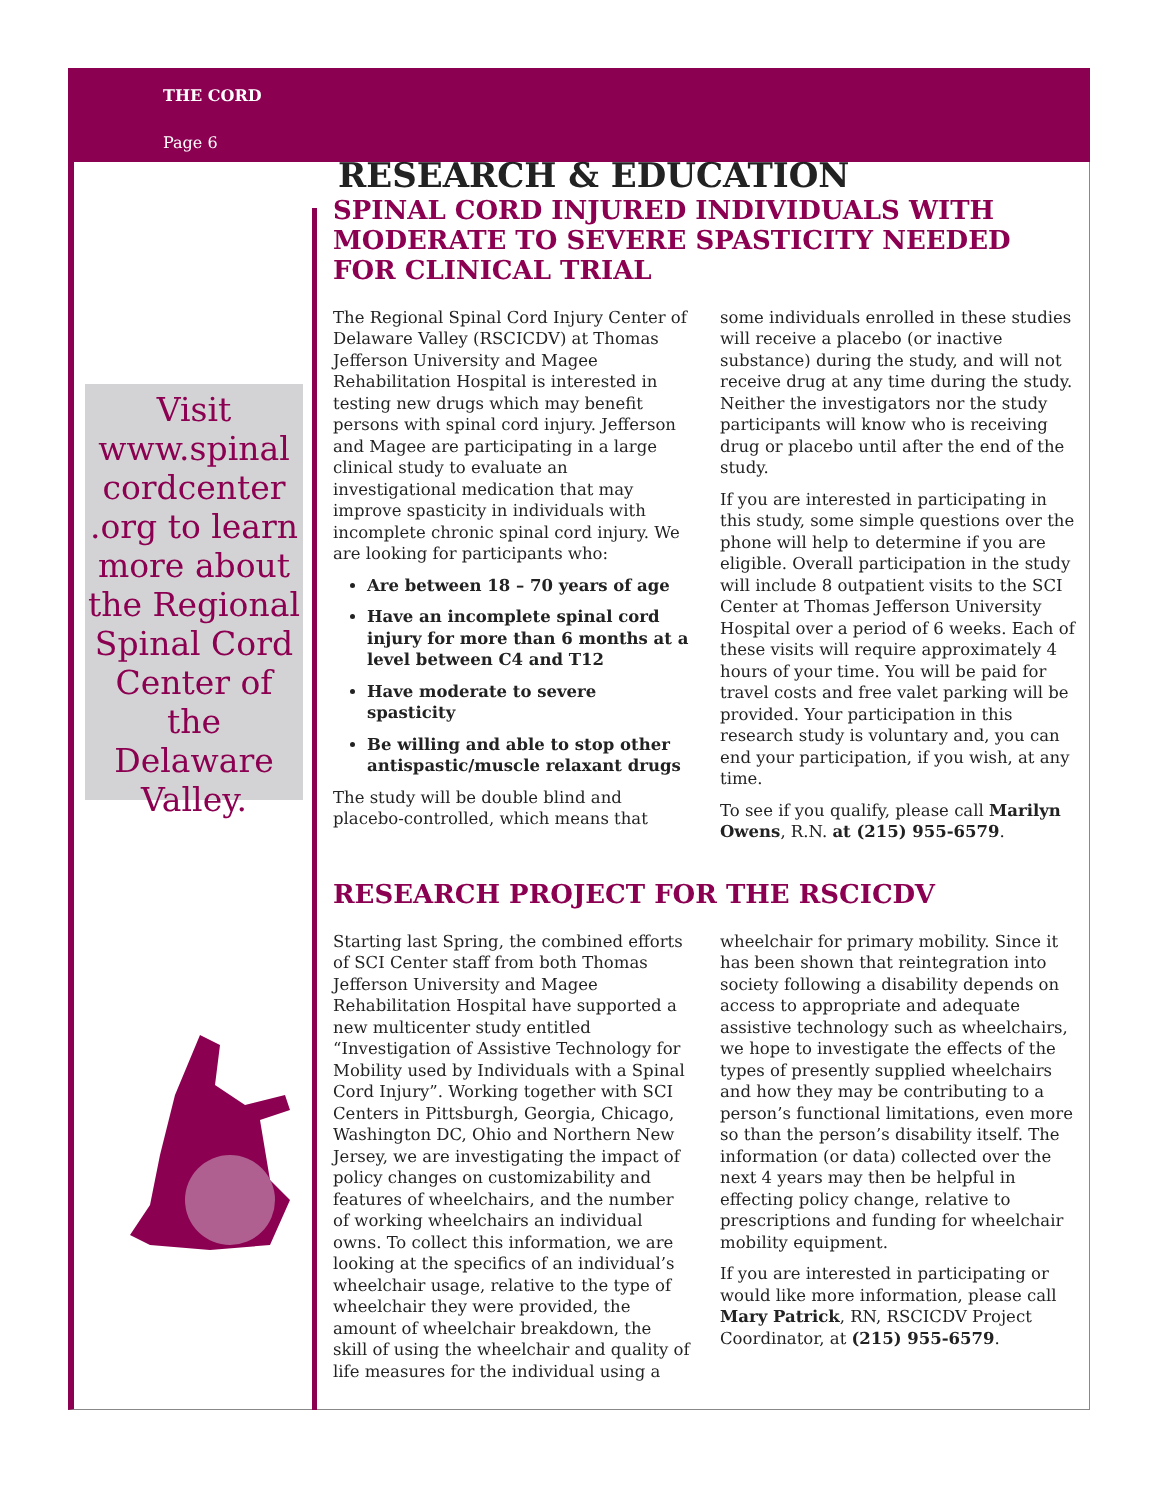THE CORD
Page 6
Visit www.spinal cordcenter .org to learn more about the Regional Spinal Cord Center of the Delaware Valley.
RESEARCH & EDUCATION
SPINAL CORD INJURED INDIVIDUALS WITH MODERATE TO SEVERE SPASTICITY NEEDED FOR CLINICAL TRIAL
The Regional Spinal Cord Injury Center of Delaware Valley (RSCICDV) at Thomas Jefferson University and Magee Rehabilitation Hospital is interested in testing new drugs which may benefit persons with spinal cord injury. Jefferson and Magee are participating in a large clinical study to evaluate an investigational medication that may improve spasticity in individuals with incomplete chronic spinal cord injury. We are looking for participants who:
Are between 18 – 70 years of age
Have an incomplete spinal cord injury for more than 6 months at a level between C4 and T12
Have moderate to severe spasticity
Be willing and able to stop other antispastic/muscle relaxant drugs
The study will be double blind and placebo-controlled, which means that
some individuals enrolled in these studies will receive a placebo (or inactive substance) during the study, and will not receive drug at any time during the study. Neither the investigators nor the study participants will know who is receiving drug or placebo until after the end of the study.
If you are interested in participating in this study, some simple questions over the phone will help to determine if you are eligible. Overall participation in the study will include 8 outpatient visits to the SCI Center at Thomas Jefferson University Hospital over a period of 6 weeks. Each of these visits will require approximately 4 hours of your time. You will be paid for travel costs and free valet parking will be provided. Your participation in this research study is voluntary and, you can end your participation, if you wish, at any time.
To see if you qualify, please call Marilyn Owens, R.N. at (215) 955-6579.
RESEARCH PROJECT FOR THE RSCICDV
Starting last Spring, the combined efforts of SCI Center staff from both Thomas Jefferson University and Magee Rehabilitation Hospital have supported a new multicenter study entitled “Investigation of Assistive Technology for Mobility used by Individuals with a Spinal Cord Injury”. Working together with SCI Centers in Pittsburgh, Georgia, Chicago, Washington DC, Ohio and Northern New Jersey, we are investigating the impact of policy changes on customizability and features of wheelchairs, and the number of working wheelchairs an individual owns. To collect this information, we are looking at the specifics of an individual’s wheelchair usage, relative to the type of wheelchair they were provided, the amount of wheelchair breakdown, the skill of using the wheelchair and quality of life measures for the individual using a
wheelchair for primary mobility. Since it has been shown that reintegration into society following a disability depends on access to appropriate and adequate assistive technology such as wheelchairs, we hope to investigate the effects of the types of presently supplied wheelchairs and how they may be contributing to a person’s functional limitations, even more so than the person’s disability itself. The information (or data) collected over the next 4 years may then be helpful in effecting policy change, relative to prescriptions and funding for wheelchair mobility equipment.
If you are interested in participating or would like more information, please call Mary Patrick, RN, RSCICDV Project Coordinator, at (215) 955-6579.